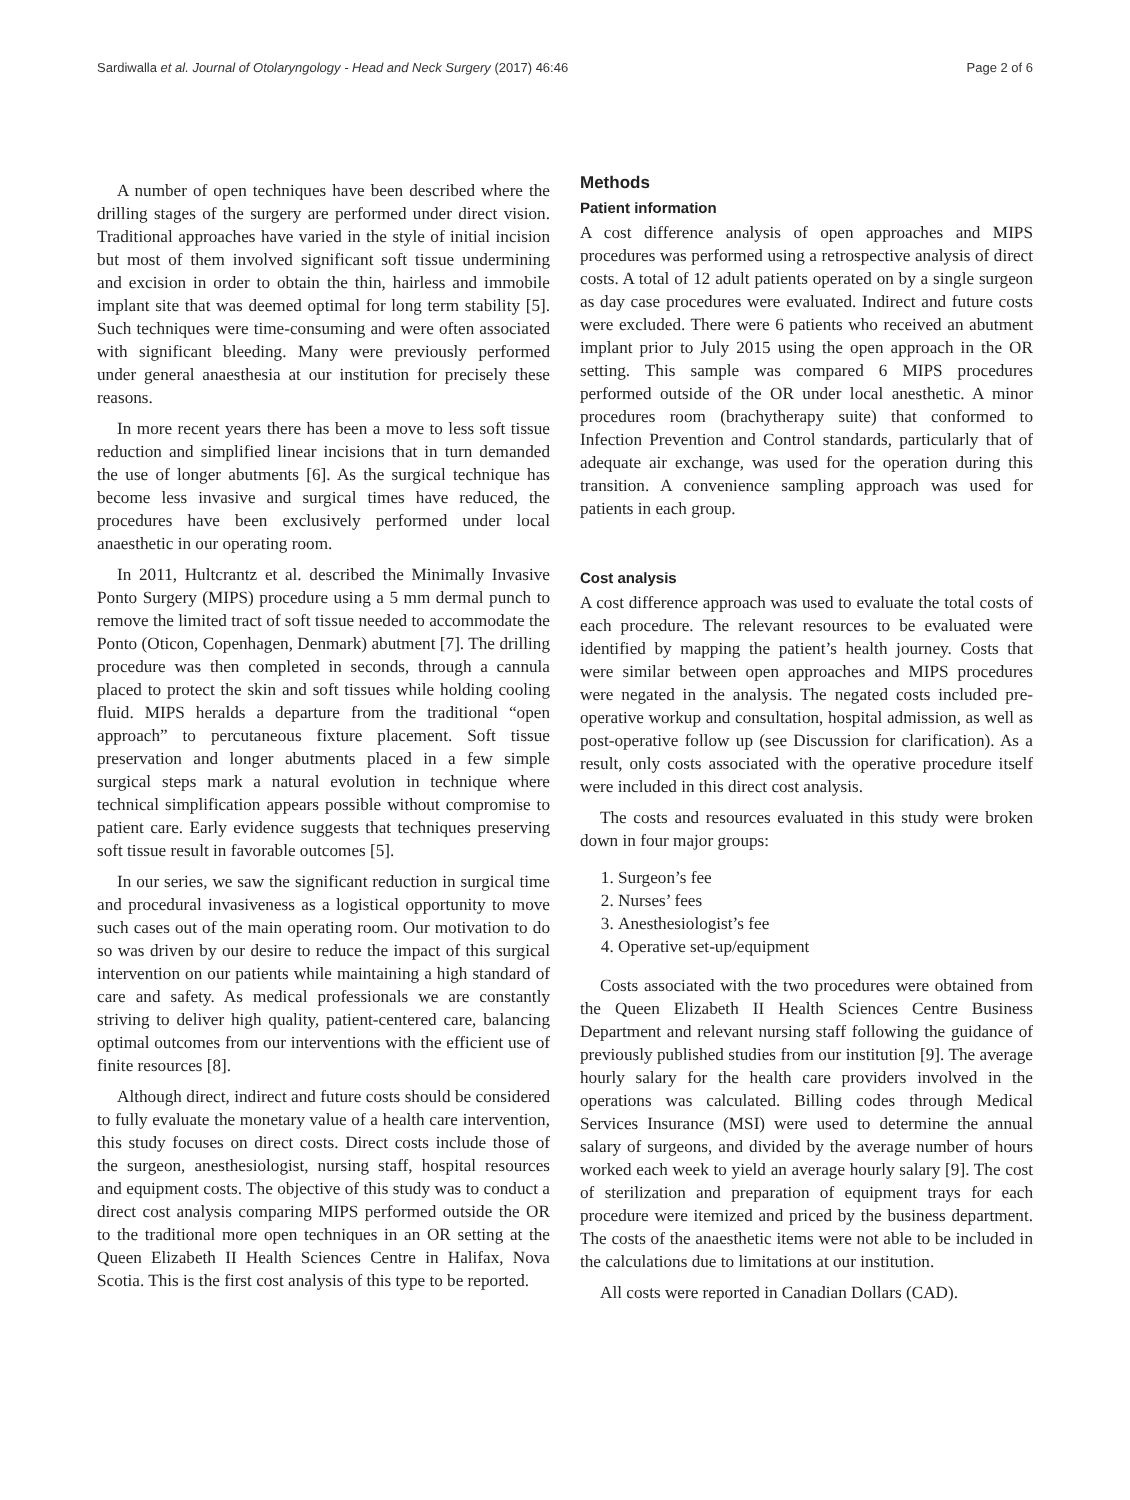Sardiwalla et al. Journal of Otolaryngology - Head and Neck Surgery (2017) 46:46 Page 2 of 6
A number of open techniques have been described where the drilling stages of the surgery are performed under direct vision. Traditional approaches have varied in the style of initial incision but most of them involved significant soft tissue undermining and excision in order to obtain the thin, hairless and immobile implant site that was deemed optimal for long term stability [5]. Such techniques were time-consuming and were often associated with significant bleeding. Many were previously performed under general anaesthesia at our institution for precisely these reasons.
In more recent years there has been a move to less soft tissue reduction and simplified linear incisions that in turn demanded the use of longer abutments [6]. As the surgical technique has become less invasive and surgical times have reduced, the procedures have been exclusively performed under local anaesthetic in our operating room.
In 2011, Hultcrantz et al. described the Minimally Invasive Ponto Surgery (MIPS) procedure using a 5 mm dermal punch to remove the limited tract of soft tissue needed to accommodate the Ponto (Oticon, Copenhagen, Denmark) abutment [7]. The drilling procedure was then completed in seconds, through a cannula placed to protect the skin and soft tissues while holding cooling fluid. MIPS heralds a departure from the traditional “open approach” to percutaneous fixture placement. Soft tissue preservation and longer abutments placed in a few simple surgical steps mark a natural evolution in technique where technical simplification appears possible without compromise to patient care. Early evidence suggests that techniques preserving soft tissue result in favorable outcomes [5].
In our series, we saw the significant reduction in surgical time and procedural invasiveness as a logistical opportunity to move such cases out of the main operating room. Our motivation to do so was driven by our desire to reduce the impact of this surgical intervention on our patients while maintaining a high standard of care and safety. As medical professionals we are constantly striving to deliver high quality, patient-centered care, balancing optimal outcomes from our interventions with the efficient use of finite resources [8].
Although direct, indirect and future costs should be considered to fully evaluate the monetary value of a health care intervention, this study focuses on direct costs. Direct costs include those of the surgeon, anesthesiologist, nursing staff, hospital resources and equipment costs. The objective of this study was to conduct a direct cost analysis comparing MIPS performed outside the OR to the traditional more open techniques in an OR setting at the Queen Elizabeth II Health Sciences Centre in Halifax, Nova Scotia. This is the first cost analysis of this type to be reported.
Methods
Patient information
A cost difference analysis of open approaches and MIPS procedures was performed using a retrospective analysis of direct costs. A total of 12 adult patients operated on by a single surgeon as day case procedures were evaluated. Indirect and future costs were excluded. There were 6 patients who received an abutment implant prior to July 2015 using the open approach in the OR setting. This sample was compared 6 MIPS procedures performed outside of the OR under local anesthetic. A minor procedures room (brachytherapy suite) that conformed to Infection Prevention and Control standards, particularly that of adequate air exchange, was used for the operation during this transition. A convenience sampling approach was used for patients in each group.
Cost analysis
A cost difference approach was used to evaluate the total costs of each procedure. The relevant resources to be evaluated were identified by mapping the patient’s health journey. Costs that were similar between open approaches and MIPS procedures were negated in the analysis. The negated costs included pre-operative workup and consultation, hospital admission, as well as post-operative follow up (see Discussion for clarification). As a result, only costs associated with the operative procedure itself were included in this direct cost analysis.
The costs and resources evaluated in this study were broken down in four major groups:
1. Surgeon’s fee
2. Nurses’ fees
3. Anesthesiologist’s fee
4. Operative set-up/equipment
Costs associated with the two procedures were obtained from the Queen Elizabeth II Health Sciences Centre Business Department and relevant nursing staff following the guidance of previously published studies from our institution [9]. The average hourly salary for the health care providers involved in the operations was calculated. Billing codes through Medical Services Insurance (MSI) were used to determine the annual salary of surgeons, and divided by the average number of hours worked each week to yield an average hourly salary [9]. The cost of sterilization and preparation of equipment trays for each procedure were itemized and priced by the business department. The costs of the anaesthetic items were not able to be included in the calculations due to limitations at our institution.
All costs were reported in Canadian Dollars (CAD).